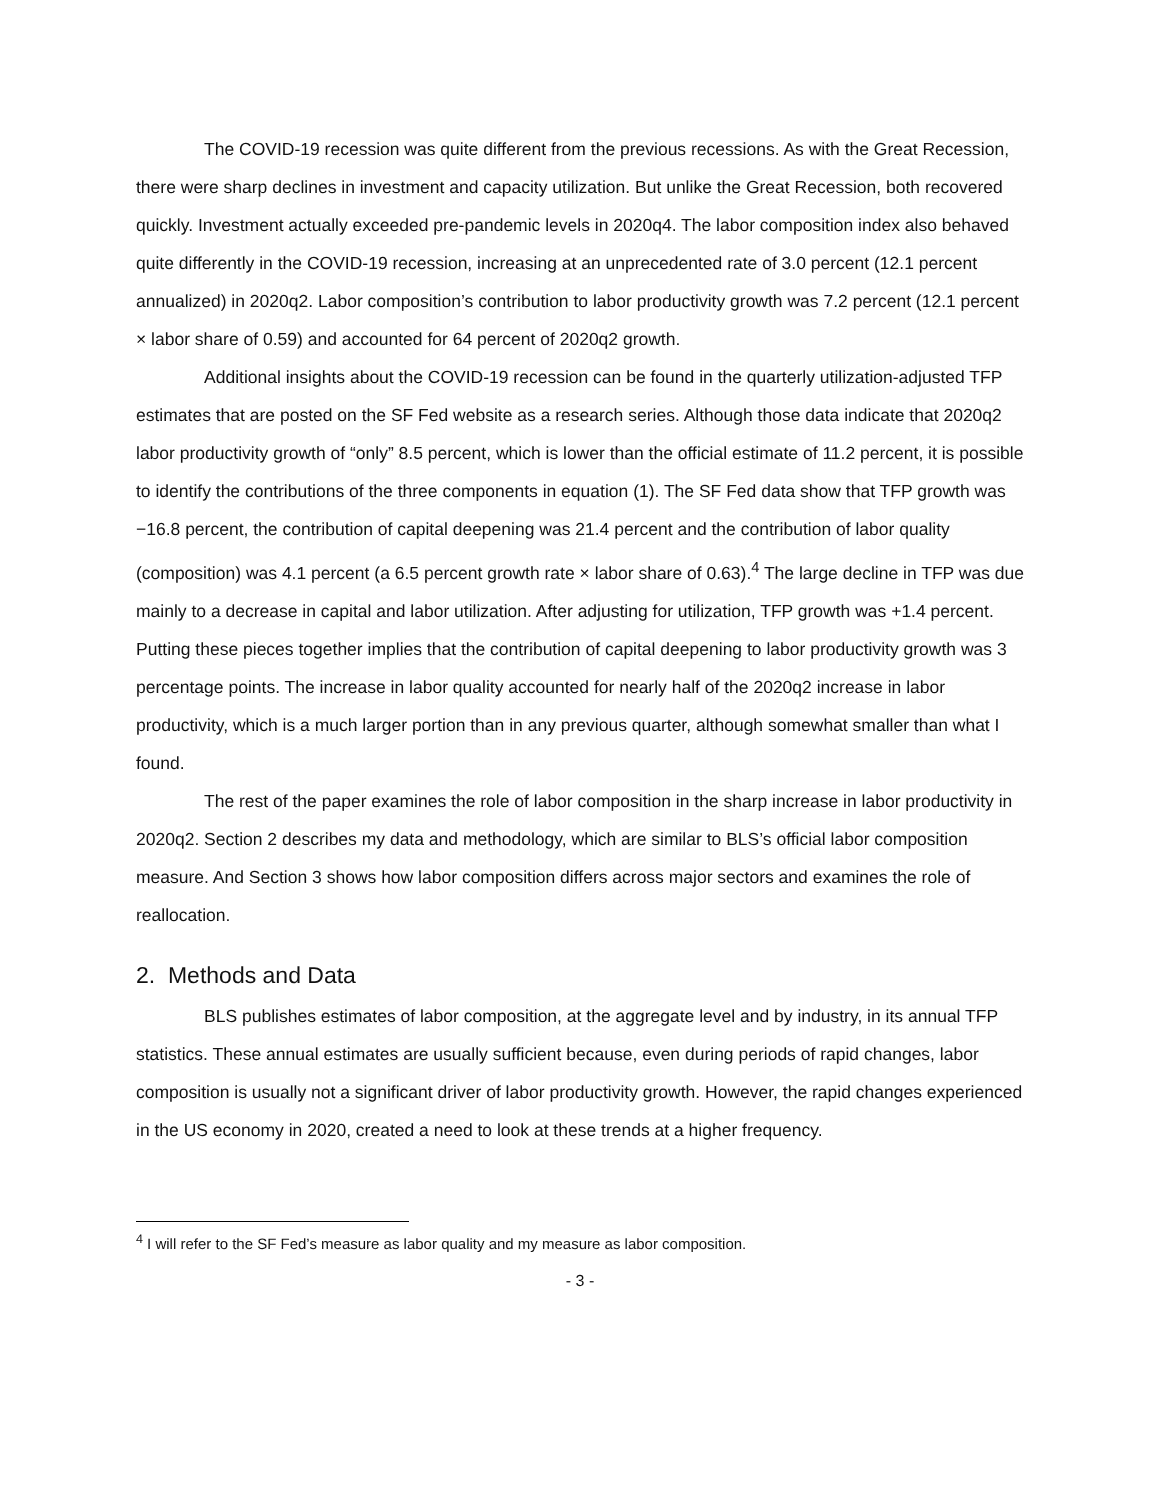The COVID-19 recession was quite different from the previous recessions. As with the Great Recession, there were sharp declines in investment and capacity utilization. But unlike the Great Recession, both recovered quickly. Investment actually exceeded pre-pandemic levels in 2020q4. The labor composition index also behaved quite differently in the COVID-19 recession, increasing at an unprecedented rate of 3.0 percent (12.1 percent annualized) in 2020q2. Labor composition’s contribution to labor productivity growth was 7.2 percent (12.1 percent × labor share of 0.59) and accounted for 64 percent of 2020q2 growth.
Additional insights about the COVID-19 recession can be found in the quarterly utilization-adjusted TFP estimates that are posted on the SF Fed website as a research series. Although those data indicate that 2020q2 labor productivity growth of “only” 8.5 percent, which is lower than the official estimate of 11.2 percent, it is possible to identify the contributions of the three components in equation (1). The SF Fed data show that TFP growth was −16.8 percent, the contribution of capital deepening was 21.4 percent and the contribution of labor quality (composition) was 4.1 percent (a 6.5 percent growth rate × labor share of 0.63).<sup>4</sup> The large decline in TFP was due mainly to a decrease in capital and labor utilization. After adjusting for utilization, TFP growth was +1.4 percent. Putting these pieces together implies that the contribution of capital deepening to labor productivity growth was 3 percentage points. The increase in labor quality accounted for nearly half of the 2020q2 increase in labor productivity, which is a much larger portion than in any previous quarter, although somewhat smaller than what I found.
The rest of the paper examines the role of labor composition in the sharp increase in labor productivity in 2020q2. Section 2 describes my data and methodology, which are similar to BLS’s official labor composition measure. And Section 3 shows how labor composition differs across major sectors and examines the role of reallocation.
2. Methods and Data
BLS publishes estimates of labor composition, at the aggregate level and by industry, in its annual TFP statistics. These annual estimates are usually sufficient because, even during periods of rapid changes, labor composition is usually not a significant driver of labor productivity growth. However, the rapid changes experienced in the US economy in 2020, created a need to look at these trends at a higher frequency.
<sup>4</sup> I will refer to the SF Fed’s measure as labor quality and my measure as labor composition.
- 3 -